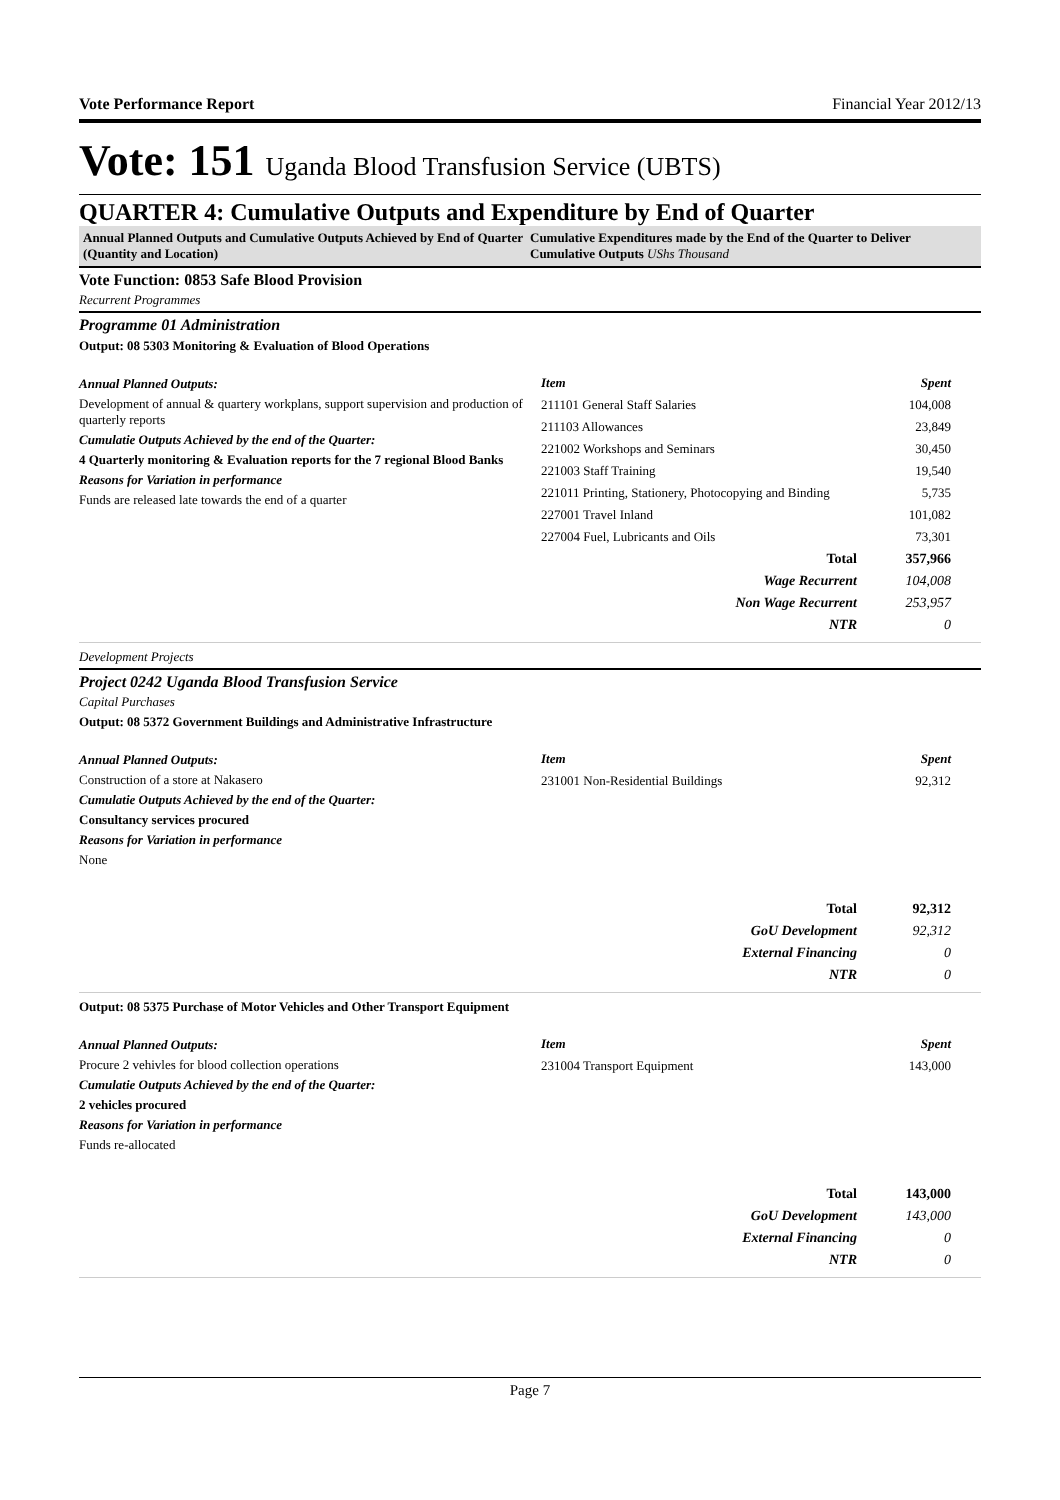Vote Performance Report Financial Year 2012/13
Vote: 151 Uganda Blood Transfusion Service (UBTS)
QUARTER 4: Cumulative Outputs and Expenditure by End of Quarter
Annual Planned Outputs and Cumulative Outputs Achieved by End of Quarter (Quantity and Location)
Cumulative Expenditures made by the End of the Quarter to Deliver Cumulative Outputs UShs Thousand
Vote Function: 0853 Safe Blood Provision
Recurrent Programmes
Programme 01 Administration
Output: 08 5303 Monitoring & Evaluation of Blood Operations
Annual Planned Outputs:
Development of annual & quartery workplans, support supervision and production of quarterly reports
Cumulatie Outputs Achieved by the end of the Quarter:
4 Quarterly monitoring & Evaluation reports for the 7 regional Blood Banks
Reasons for Variation in performance
Funds are released late towards the end of a quarter
| Item | Spent |
| --- | --- |
| 211101 General Staff Salaries | 104,008 |
| 211103 Allowances | 23,849 |
| 221002 Workshops and Seminars | 30,450 |
| 221003 Staff Training | 19,540 |
| 221011 Printing, Stationery, Photocopying and Binding | 5,735 |
| 227001 Travel Inland | 101,082 |
| 227004 Fuel, Lubricants and Oils | 73,301 |
| Total | 357,966 |
| Wage Recurrent | 104,008 |
| Non Wage Recurrent | 253,957 |
| NTR | 0 |
Development Projects
Project 0242 Uganda Blood Transfusion Service
Capital Purchases
Output: 08 5372 Government Buildings and Administrative Infrastructure
Annual Planned Outputs:
Construction of a store at Nakasero
Cumulatie Outputs Achieved by the end of the Quarter:
Consultancy services procured
Reasons for Variation in performance
None
| Item | Spent |
| --- | --- |
| 231001 Non-Residential Buildings | 92,312 |
| Total | 92,312 |
| GoU Development | 92,312 |
| External Financing | 0 |
| NTR | 0 |
Output: 08 5375 Purchase of Motor Vehicles and Other Transport Equipment
Annual Planned Outputs:
Procure 2 vehivles for blood collection operations
Cumulatie Outputs Achieved by the end of the Quarter:
2 vehicles procured
Reasons for Variation in performance
Funds re-allocated
| Item | Spent |
| --- | --- |
| 231004 Transport Equipment | 143,000 |
| Total | 143,000 |
| GoU Development | 143,000 |
| External Financing | 0 |
| NTR | 0 |
Page 7